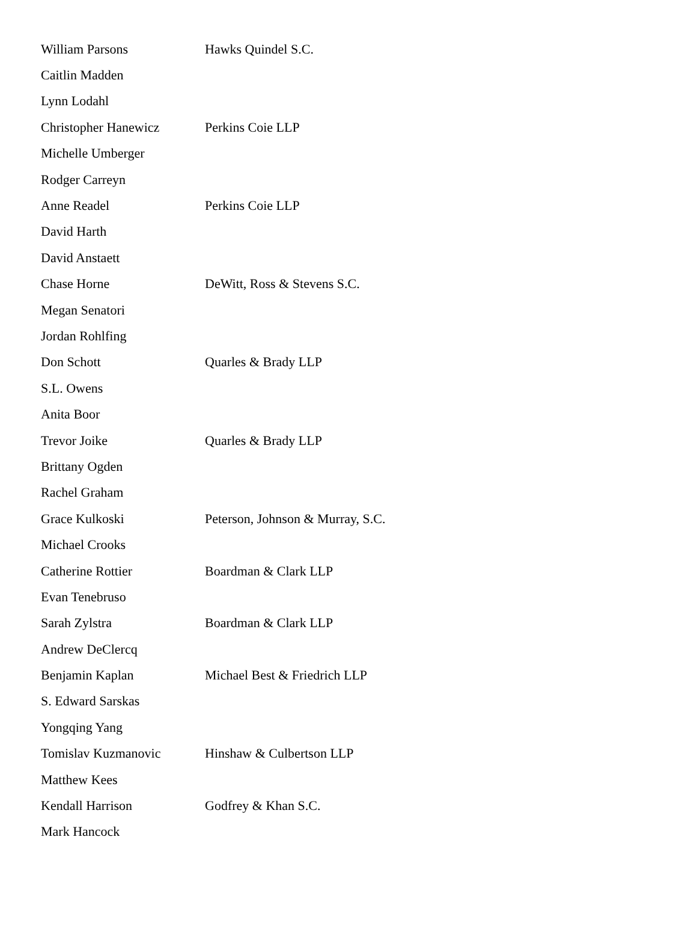| William Parsons | Hawks Quindel S.C. |
| Caitlin Madden | |
| Lynn Lodahl | |
| Christopher Hanewicz | Perkins Coie LLP |
| Michelle Umberger | |
| Rodger Carreyn | |
| Anne Readel | Perkins Coie LLP |
| David Harth | |
| David Anstaett | |
| Chase Horne | DeWitt, Ross & Stevens S.C. |
| Megan Senatori | |
| Jordan Rohlfing | |
| Don Schott | Quarles & Brady LLP |
| S.L. Owens | |
| Anita Boor | |
| Trevor Joike | Quarles & Brady LLP |
| Brittany Ogden | |
| Rachel Graham | |
| Grace Kulkoski | Peterson, Johnson & Murray, S.C. |
| Michael Crooks | |
| Catherine Rottier | Boardman & Clark LLP |
| Evan Tenebruso | |
| Sarah Zylstra | Boardman & Clark LLP |
| Andrew DeClercq | |
| Benjamin Kaplan | Michael Best & Friedrich LLP |
| S. Edward Sarskas | |
| Yongqing Yang | |
| Tomislav Kuzmanovic | Hinshaw & Culbertson LLP |
| Matthew Kees | |
| Kendall Harrison | Godfrey & Khan S.C. |
| Mark Hancock | |